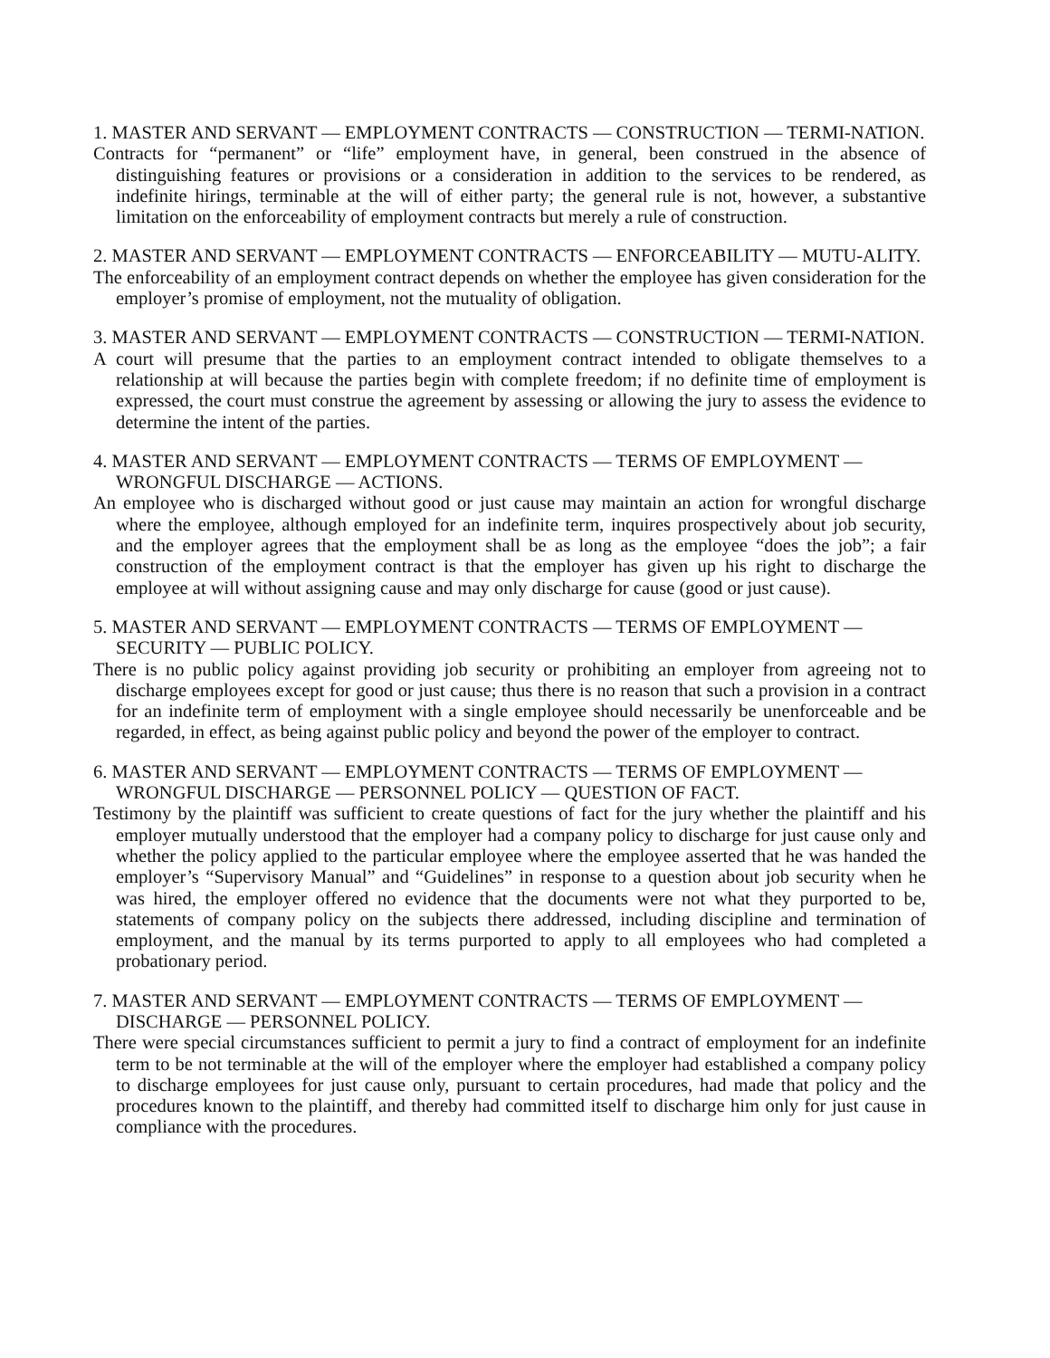1. MASTER AND SERVANT — EMPLOYMENT CONTRACTS — CONSTRUCTION — TERMI-NATION.
Contracts for “permanent” or “life” employment have, in general, been construed in the absence of distinguishing features or provisions or a consideration in addition to the services to be rendered, as indefinite hirings, terminable at the will of either party; the general rule is not, however, a substantive limitation on the enforceability of employment contracts but merely a rule of construction.
2. MASTER AND SERVANT — EMPLOYMENT CONTRACTS — ENFORCEABILITY — MUTU-ALITY.
The enforceability of an employment contract depends on whether the employee has given consideration for the employer’s promise of employment, not the mutuality of obligation.
3. MASTER AND SERVANT — EMPLOYMENT CONTRACTS — CONSTRUCTION — TERMI-NATION.
A court will presume that the parties to an employment contract intended to obligate themselves to a relationship at will because the parties begin with complete freedom; if no definite time of employment is expressed, the court must construe the agreement by assessing or allowing the jury to assess the evidence to determine the intent of the parties.
4. MASTER AND SERVANT — EMPLOYMENT CONTRACTS — TERMS OF EMPLOYMENT — WRONGFUL DISCHARGE — ACTIONS.
An employee who is discharged without good or just cause may maintain an action for wrongful discharge where the employee, although employed for an indefinite term, inquires prospectively about job security, and the employer agrees that the employment shall be as long as the employee “does the job”; a fair construction of the employment contract is that the employer has given up his right to discharge the employee at will without assigning cause and may only discharge for cause (good or just cause).
5. MASTER AND SERVANT — EMPLOYMENT CONTRACTS — TERMS OF EMPLOYMENT — SECURITY — PUBLIC POLICY.
There is no public policy against providing job security or prohibiting an employer from agreeing not to discharge employees except for good or just cause; thus there is no reason that such a provision in a contract for an indefinite term of employment with a single employee should necessarily be unenforceable and be regarded, in effect, as being against public policy and beyond the power of the employer to contract.
6. MASTER AND SERVANT — EMPLOYMENT CONTRACTS — TERMS OF EMPLOYMENT — WRONGFUL DISCHARGE — PERSONNEL POLICY — QUESTION OF FACT.
Testimony by the plaintiff was sufficient to create questions of fact for the jury whether the plaintiff and his employer mutually understood that the employer had a company policy to discharge for just cause only and whether the policy applied to the particular employee where the employee asserted that he was handed the employer’s “Supervisory Manual” and “Guidelines” in response to a question about job security when he was hired, the employer offered no evidence that the documents were not what they purported to be, statements of company policy on the subjects there addressed, including discipline and termination of employment, and the manual by its terms purported to apply to all employees who had completed a probationary period.
7. MASTER AND SERVANT — EMPLOYMENT CONTRACTS — TERMS OF EMPLOYMENT — DISCHARGE — PERSONNEL POLICY.
There were special circumstances sufficient to permit a jury to find a contract of employment for an indefinite term to be not terminable at the will of the employer where the employer had established a company policy to discharge employees for just cause only, pursuant to certain procedures, had made that policy and the procedures known to the plaintiff, and thereby had committed itself to discharge him only for just cause in compliance with the procedures.